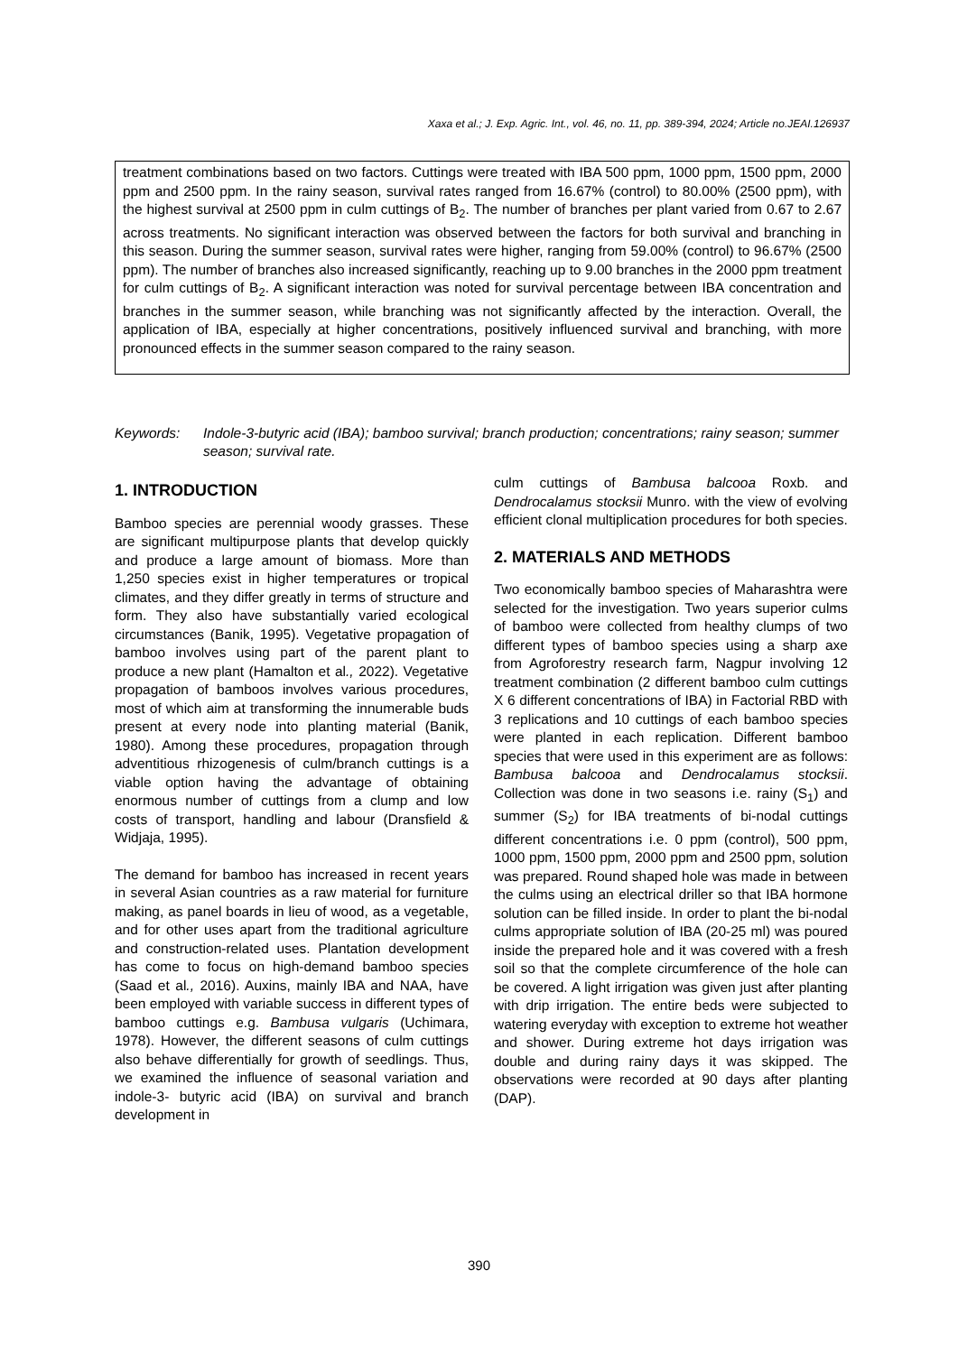Xaxa et al.; J. Exp. Agric. Int., vol. 46, no. 11, pp. 389-394, 2024; Article no.JEAI.126937
treatment combinations based on two factors. Cuttings were treated with IBA 500 ppm, 1000 ppm, 1500 ppm, 2000 ppm and 2500 ppm. In the rainy season, survival rates ranged from 16.67% (control) to 80.00% (2500 ppm), with the highest survival at 2500 ppm in culm cuttings of B<sub>2</sub>. The number of branches per plant varied from 0.67 to 2.67 across treatments. No significant interaction was observed between the factors for both survival and branching in this season. During the summer season, survival rates were higher, ranging from 59.00% (control) to 96.67% (2500 ppm). The number of branches also increased significantly, reaching up to 9.00 branches in the 2000 ppm treatment for culm cuttings of B<sub>2</sub>. A significant interaction was noted for survival percentage between IBA concentration and branches in the summer season, while branching was not significantly affected by the interaction. Overall, the application of IBA, especially at higher concentrations, positively influenced survival and branching, with more pronounced effects in the summer season compared to the rainy season.
Keywords: Indole-3-butyric acid (IBA); bamboo survival; branch production; concentrations; rainy season; summer season; survival rate.
1. INTRODUCTION
Bamboo species are perennial woody grasses. These are significant multipurpose plants that develop quickly and produce a large amount of biomass. More than 1,250 species exist in higher temperatures or tropical climates, and they differ greatly in terms of structure and form. They also have substantially varied ecological circumstances (Banik, 1995). Vegetative propagation of bamboo involves using part of the parent plant to produce a new plant (Hamalton et al., 2022). Vegetative propagation of bamboos involves various procedures, most of which aim at transforming the innumerable buds present at every node into planting material (Banik, 1980). Among these procedures, propagation through adventitious rhizogenesis of culm/branch cuttings is a viable option having the advantage of obtaining enormous number of cuttings from a clump and low costs of transport, handling and labour (Dransfield & Widjaja, 1995).
The demand for bamboo has increased in recent years in several Asian countries as a raw material for furniture making, as panel boards in lieu of wood, as a vegetable, and for other uses apart from the traditional agriculture and construction-related uses. Plantation development has come to focus on high-demand bamboo species (Saad et al., 2016). Auxins, mainly IBA and NAA, have been employed with variable success in different types of bamboo cuttings e.g. Bambusa vulgaris (Uchimara, 1978). However, the different seasons of culm cuttings also behave differentially for growth of seedlings. Thus, we examined the influence of seasonal variation and indole-3- butyric acid (IBA) on survival and branch development in
culm cuttings of Bambusa balcooa Roxb. and Dendrocalamus stocksii Munro. with the view of evolving efficient clonal multiplication procedures for both species.
2. MATERIALS AND METHODS
Two economically bamboo species of Maharashtra were selected for the investigation. Two years superior culms of bamboo were collected from healthy clumps of two different types of bamboo species using a sharp axe from Agroforestry research farm, Nagpur involving 12 treatment combination (2 different bamboo culm cuttings X 6 different concentrations of IBA) in Factorial RBD with 3 replications and 10 cuttings of each bamboo species were planted in each replication. Different bamboo species that were used in this experiment are as follows: Bambusa balcooa and Dendrocalamus stocksii. Collection was done in two seasons i.e. rainy (S<sub>1</sub>) and summer (S<sub>2</sub>) for IBA treatments of bi-nodal cuttings different concentrations i.e. 0 ppm (control), 500 ppm, 1000 ppm, 1500 ppm, 2000 ppm and 2500 ppm, solution was prepared. Round shaped hole was made in between the culms using an electrical driller so that IBA hormone solution can be filled inside. In order to plant the bi-nodal culms appropriate solution of IBA (20-25 ml) was poured inside the prepared hole and it was covered with a fresh soil so that the complete circumference of the hole can be covered. A light irrigation was given just after planting with drip irrigation. The entire beds were subjected to watering everyday with exception to extreme hot weather and shower. During extreme hot days irrigation was double and during rainy days it was skipped. The observations were recorded at 90 days after planting (DAP).
390